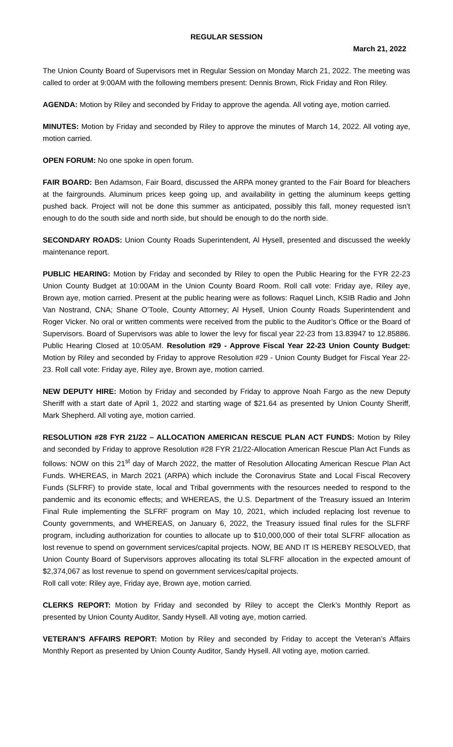REGULAR SESSION
March 21, 2022
The Union County Board of Supervisors met in Regular Session on Monday March 21, 2022. The meeting was called to order at 9:00AM with the following members present: Dennis Brown, Rick Friday and Ron Riley.
AGENDA: Motion by Riley and seconded by Friday to approve the agenda. All voting aye, motion carried.
MINUTES: Motion by Friday and seconded by Riley to approve the minutes of March 14, 2022. All voting aye, motion carried.
OPEN FORUM: No one spoke in open forum.
FAIR BOARD: Ben Adamson, Fair Board, discussed the ARPA money granted to the Fair Board for bleachers at the fairgrounds. Aluminum prices keep going up, and availability in getting the aluminum keeps getting pushed back. Project will not be done this summer as anticipated, possibly this fall, money requested isn’t enough to do the south side and north side, but should be enough to do the north side.
SECONDARY ROADS: Union County Roads Superintendent, Al Hysell, presented and discussed the weekly maintenance report.
PUBLIC HEARING: Motion by Friday and seconded by Riley to open the Public Hearing for the FYR 22-23 Union County Budget at 10:00AM in the Union County Board Room. Roll call vote: Friday aye, Riley aye, Brown aye, motion carried. Present at the public hearing were as follows: Raquel Linch, KSIB Radio and John Van Nostrand, CNA; Shane O’Toole, County Attorney; Al Hysell, Union County Roads Superintendent and Roger Vicker. No oral or written comments were received from the public to the Auditor’s Office or the Board of Supervisors. Board of Supervisors was able to lower the levy for fiscal year 22-23 from 13.83947 to 12.85886. Public Hearing Closed at 10:05AM. Resolution #29 - Approve Fiscal Year 22-23 Union County Budget: Motion by Riley and seconded by Friday to approve Resolution #29 - Union County Budget for Fiscal Year 22-23. Roll call vote: Friday aye, Riley aye, Brown aye, motion carried.
NEW DEPUTY HIRE: Motion by Friday and seconded by Friday to approve Noah Fargo as the new Deputy Sheriff with a start date of April 1, 2022 and starting wage of $21.64 as presented by Union County Sheriff, Mark Shepherd. All voting aye, motion carried.
RESOLUTION #28 FYR 21/22 – ALLOCATION AMERICAN RESCUE PLAN ACT FUNDS: Motion by Riley and seconded by Friday to approve Resolution #28 FYR 21/22-Allocation American Rescue Plan Act Funds as follows: NOW on this 21<sup>st</sup> day of March 2022, the matter of Resolution Allocating American Rescue Plan Act Funds. WHEREAS, in March 2021 (ARPA) which include the Coronavirus State and Local Fiscal Recovery Funds (SLFRF) to provide state, local and Tribal governments with the resources needed to respond to the pandemic and its economic effects; and WHEREAS, the U.S. Department of the Treasury issued an Interim Final Rule implementing the SLFRF program on May 10, 2021, which included replacing lost revenue to County governments, and WHEREAS, on January 6, 2022, the Treasury issued final rules for the SLFRF program, including authorization for counties to allocate up to $10,000,000 of their total SLFRF allocation as lost revenue to spend on government services/capital projects. NOW, BE AND IT IS HEREBY RESOLVED, that Union County Board of Supervisors approves allocating its total SLFRF allocation in the expected amount of $2,374,067 as lost revenue to spend on government services/capital projects.
Roll call vote: Riley aye, Friday aye, Brown aye, motion carried.
CLERKS REPORT: Motion by Friday and seconded by Riley to accept the Clerk’s Monthly Report as presented by Union County Auditor, Sandy Hysell. All voting aye, motion carried.
VETERAN’S AFFAIRS REPORT: Motion by Riley and seconded by Friday to accept the Veteran’s Affairs Monthly Report as presented by Union County Auditor, Sandy Hysell. All voting aye, motion carried.